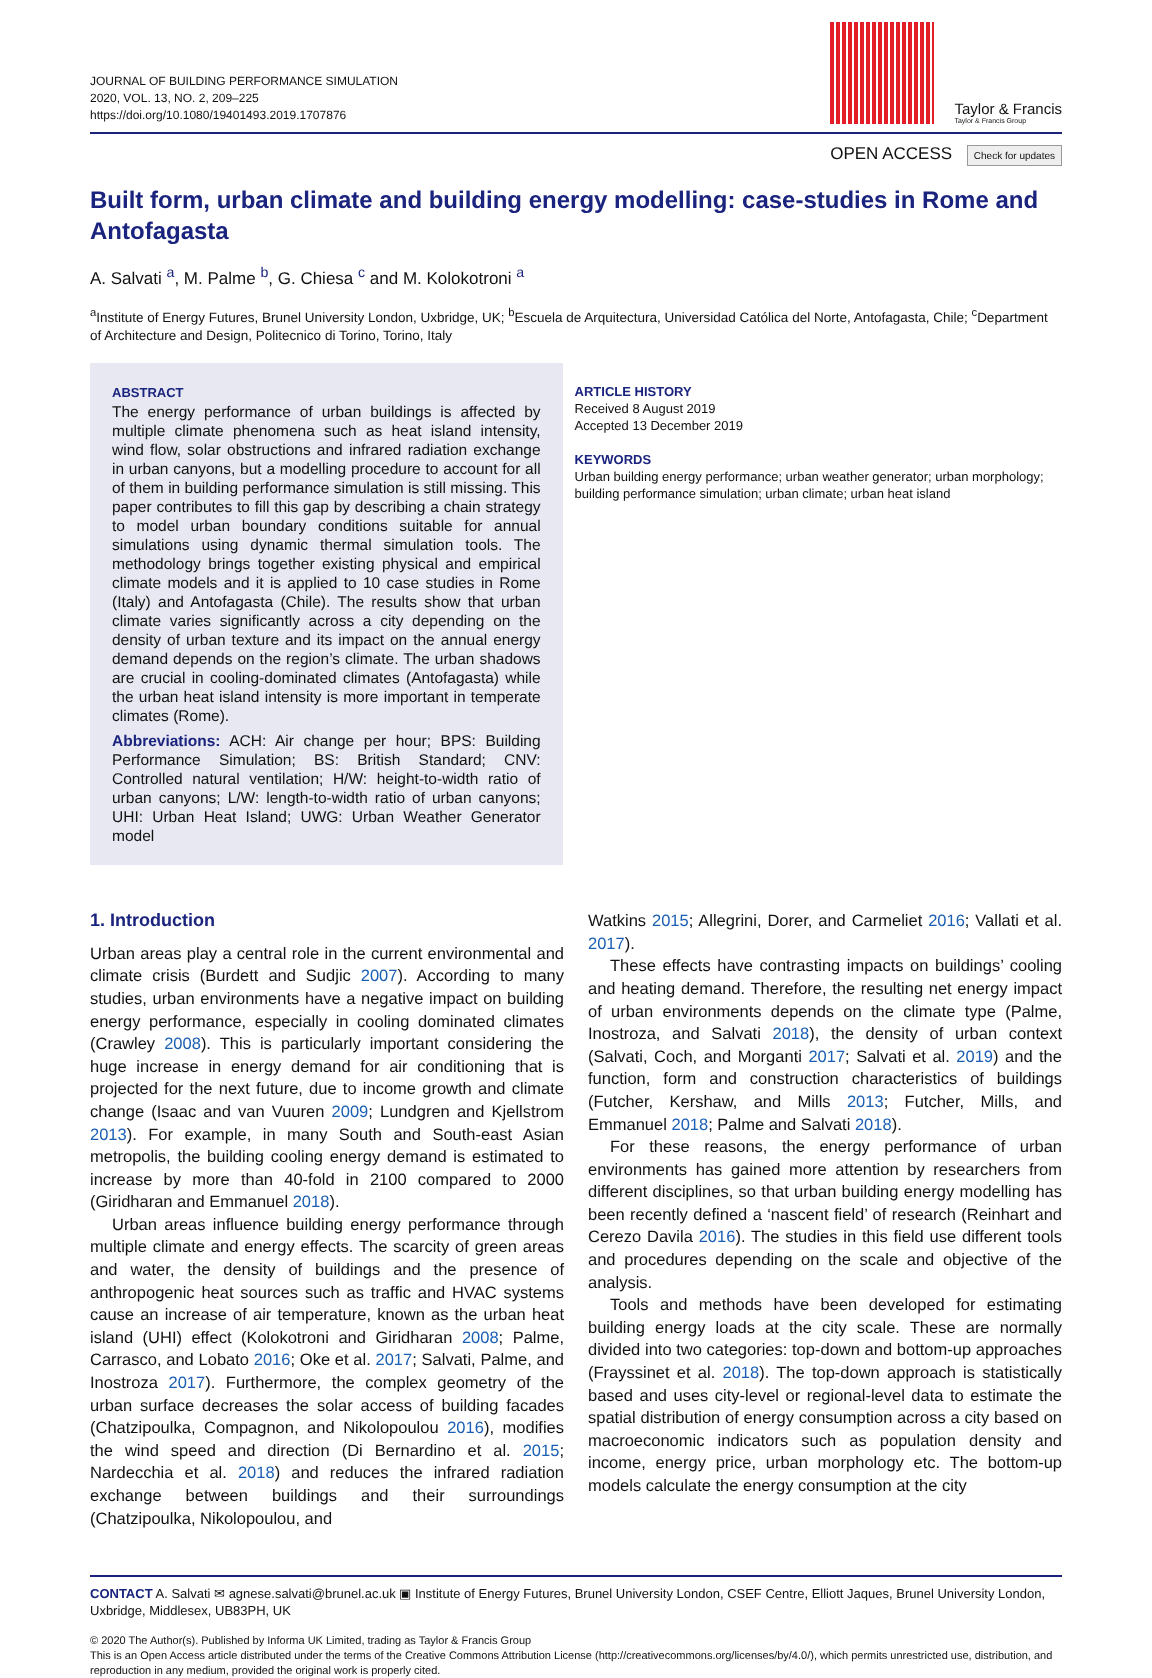JOURNAL OF BUILDING PERFORMANCE SIMULATION
2020, VOL. 13, NO. 2, 209–225
https://doi.org/10.1080/19401493.2019.1707876
Taylor & Francis
Taylor & Francis Group
OPEN ACCESS Check for updates
Built form, urban climate and building energy modelling: case-studies in Rome and Antofagasta
A. Salvati <sup>a</sup>, M. Palme <sup>b</sup>, G. Chiesa <sup>c</sup> and M. Kolokotroni <sup>a</sup>
<sup>a</sup> Institute of Energy Futures, Brunel University London, Uxbridge, UK; <sup>b</sup>Escuela de Arquitectura, Universidad Católica del Norte, Antofagasta, Chile; <sup>c</sup>Department of Architecture and Design, Politecnico di Torino, Torino, Italy
ABSTRACT
The energy performance of urban buildings is affected by multiple climate phenomena such as heat island intensity, wind flow, solar obstructions and infrared radiation exchange in urban canyons, but a modelling procedure to account for all of them in building performance simulation is still missing. This paper contributes to fill this gap by describing a chain strategy to model urban boundary conditions suitable for annual simulations using dynamic thermal simulation tools. The methodology brings together existing physical and empirical climate models and it is applied to 10 case studies in Rome (Italy) and Antofagasta (Chile). The results show that urban climate varies significantly across a city depending on the density of urban texture and its impact on the annual energy demand depends on the region’s climate. The urban shadows are crucial in cooling-dominated climates (Antofagasta) while the urban heat island intensity is more important in temperate climates (Rome).
Abbreviations: ACH: Air change per hour; BPS: Building Performance Simulation; BS: British Standard; CNV: Controlled natural ventilation; H/W: height-to-width ratio of urban canyons; L/W: length-to-width ratio of urban canyons; UHI: Urban Heat Island; UWG: Urban Weather Generator model
ARTICLE HISTORY
Received 8 August 2019
Accepted 13 December 2019
KEYWORDS
Urban building energy performance; urban weather generator; urban morphology; building performance simulation; urban climate; urban heat island
1. Introduction
Urban areas play a central role in the current environmental and climate crisis (Burdett and Sudjic 2007). According to many studies, urban environments have a negative impact on building energy performance, especially in cooling dominated climates (Crawley 2008). This is particularly important considering the huge increase in energy demand for air conditioning that is projected for the next future, due to income growth and climate change (Isaac and van Vuuren 2009; Lundgren and Kjellstrom 2013). For example, in many South and South-east Asian metropolis, the building cooling energy demand is estimated to increase by more than 40-fold in 2100 compared to 2000 (Giridharan and Emmanuel 2018).
Urban areas influence building energy performance through multiple climate and energy effects. The scarcity of green areas and water, the density of buildings and the presence of anthropogenic heat sources such as traffic and HVAC systems cause an increase of air temperature, known as the urban heat island (UHI) effect (Kolokotroni and Giridharan 2008; Palme, Carrasco, and Lobato 2016; Oke et al. 2017; Salvati, Palme, and Inostroza 2017). Furthermore, the complex geometry of the urban surface decreases the solar access of building facades (Chatzipoulka, Compagnon, and Nikolopoulou 2016), modifies the wind speed and direction (Di Bernardino et al. 2015; Nardecchia et al. 2018) and reduces the infrared radiation exchange between buildings and their surroundings (Chatzipoulka, Nikolopoulou, and
Watkins 2015; Allegrini, Dorer, and Carmeliet 2016; Vallati et al. 2017).
These effects have contrasting impacts on buildings’ cooling and heating demand. Therefore, the resulting net energy impact of urban environments depends on the climate type (Palme, Inostroza, and Salvati 2018), the density of urban context (Salvati, Coch, and Morganti 2017; Salvati et al. 2019) and the function, form and construction characteristics of buildings (Futcher, Kershaw, and Mills 2013; Futcher, Mills, and Emmanuel 2018; Palme and Salvati 2018).
For these reasons, the energy performance of urban environments has gained more attention by researchers from different disciplines, so that urban building energy modelling has been recently defined a ‘nascent field’ of research (Reinhart and Cerezo Davila 2016). The studies in this field use different tools and procedures depending on the scale and objective of the analysis.
Tools and methods have been developed for estimating building energy loads at the city scale. These are normally divided into two categories: top-down and bottom-up approaches (Frayssinet et al. 2018). The top-down approach is statistically based and uses city-level or regional-level data to estimate the spatial distribution of energy consumption across a city based on macroeconomic indicators such as population density and income, energy price, urban morphology etc. The bottom-up models calculate the energy consumption at the city
CONTACT A. Salvati ✉ agnese.salvati@brunel.ac.uk ▣ Institute of Energy Futures, Brunel University London, CSEF Centre, Elliott Jaques, Brunel University London, Uxbridge, Middlesex, UB83PH, UK
© 2020 The Author(s). Published by Informa UK Limited, trading as Taylor & Francis Group
This is an Open Access article distributed under the terms of the Creative Commons Attribution License (http://creativecommons.org/licenses/by/4.0/), which permits unrestricted use, distribution, and reproduction in any medium, provided the original work is properly cited.